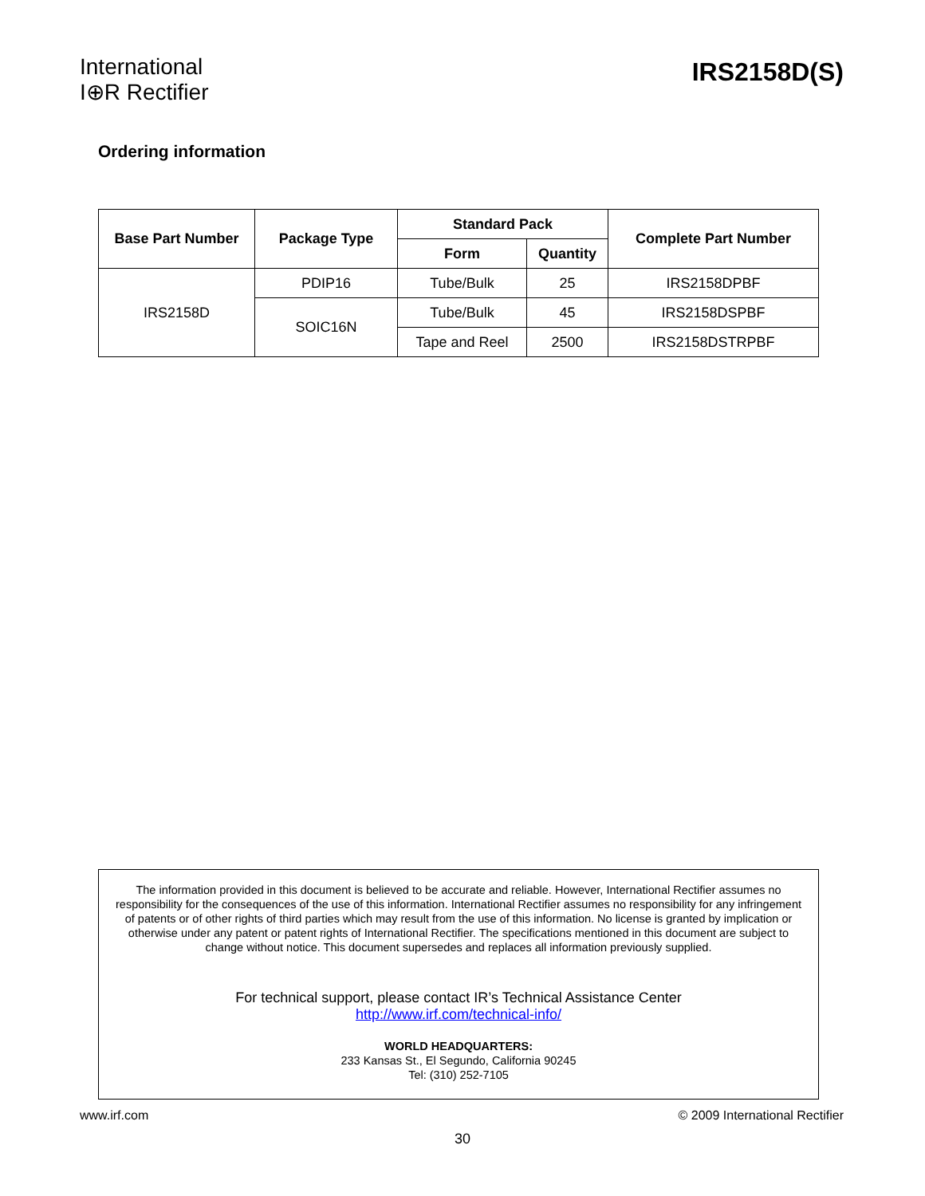International
I⊕R Rectifier
IRS2158D(S)
Ordering information
| Base Part Number | Package Type | Standard Pack | | Complete Part Number |
| --- | --- | --- | --- | --- |
| | | Form | Quantity | |
| IRS2158D | PDIP16 | Tube/Bulk | 25 | IRS2158DPBF |
| | SOIC16N | Tube/Bulk | 45 | IRS2158DSPBF |
| | | Tape and Reel | 2500 | IRS2158DSTRPBF |
The information provided in this document is believed to be accurate and reliable. However, International Rectifier assumes no responsibility for the consequences of the use of this information. International Rectifier assumes no responsibility for any infringement of patents or of other rights of third parties which may result from the use of this information. No license is granted by implication or otherwise under any patent or patent rights of International Rectifier. The specifications mentioned in this document are subject to change without notice. This document supersedes and replaces all information previously supplied.
For technical support, please contact IR’s Technical Assistance Center
http://www.irf.com/technical-info/
WORLD HEADQUARTERS:
233 Kansas St., El Segundo, California 90245
Tel: (310) 252-7105
www.irf.com © 2009 International Rectifier
30